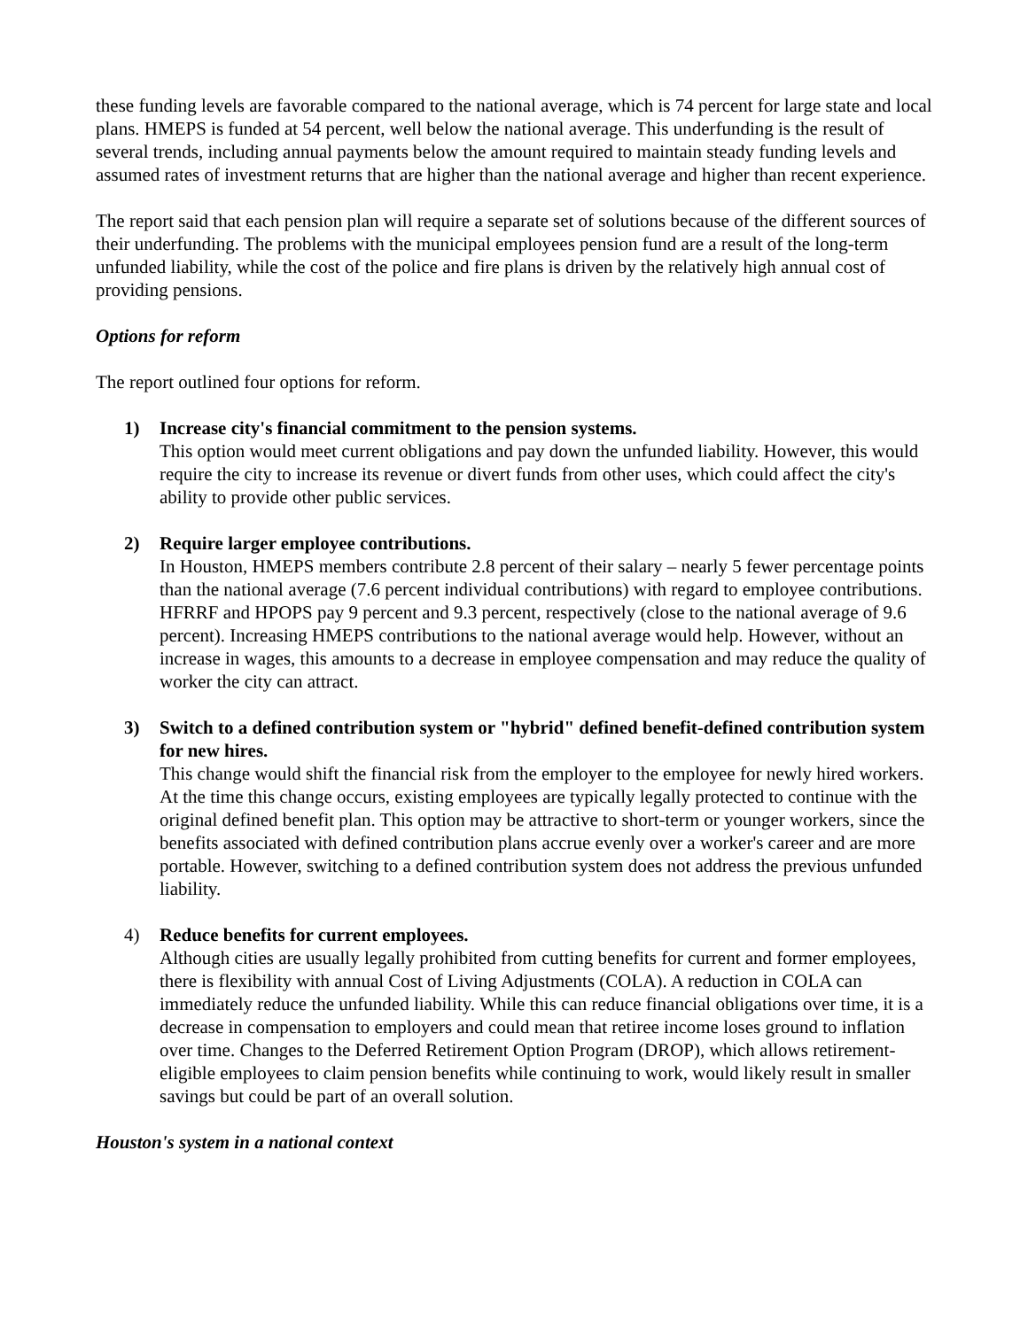these funding levels are favorable compared to the national average, which is 74 percent for large state and local plans. HMEPS is funded at 54 percent, well below the national average. This underfunding is the result of several trends, including annual payments below the amount required to maintain steady funding levels and assumed rates of investment returns that are higher than the national average and higher than recent experience.
The report said that each pension plan will require a separate set of solutions because of the different sources of their underfunding. The problems with the municipal employees pension fund are a result of the long-term unfunded liability, while the cost of the police and fire plans is driven by the relatively high annual cost of providing pensions.
Options for reform
The report outlined four options for reform.
1) Increase city's financial commitment to the pension systems.
This option would meet current obligations and pay down the unfunded liability. However, this would require the city to increase its revenue or divert funds from other uses, which could affect the city's ability to provide other public services.
2) Require larger employee contributions.
In Houston, HMEPS members contribute 2.8 percent of their salary – nearly 5 fewer percentage points than the national average (7.6 percent individual contributions) with regard to employee contributions. HFRRF and HPOPS pay 9 percent and 9.3 percent, respectively (close to the national average of 9.6 percent). Increasing HMEPS contributions to the national average would help. However, without an increase in wages, this amounts to a decrease in employee compensation and may reduce the quality of worker the city can attract.
3) Switch to a defined contribution system or "hybrid" defined benefit-defined contribution system for new hires.
This change would shift the financial risk from the employer to the employee for newly hired workers. At the time this change occurs, existing employees are typically legally protected to continue with the original defined benefit plan. This option may be attractive to short-term or younger workers, since the benefits associated with defined contribution plans accrue evenly over a worker's career and are more portable. However, switching to a defined contribution system does not address the previous unfunded liability.
4) Reduce benefits for current employees.
Although cities are usually legally prohibited from cutting benefits for current and former employees, there is flexibility with annual Cost of Living Adjustments (COLA). A reduction in COLA can immediately reduce the unfunded liability. While this can reduce financial obligations over time, it is a decrease in compensation to employers and could mean that retiree income loses ground to inflation over time. Changes to the Deferred Retirement Option Program (DROP), which allows retirement-eligible employees to claim pension benefits while continuing to work, would likely result in smaller savings but could be part of an overall solution.
Houston's system in a national context